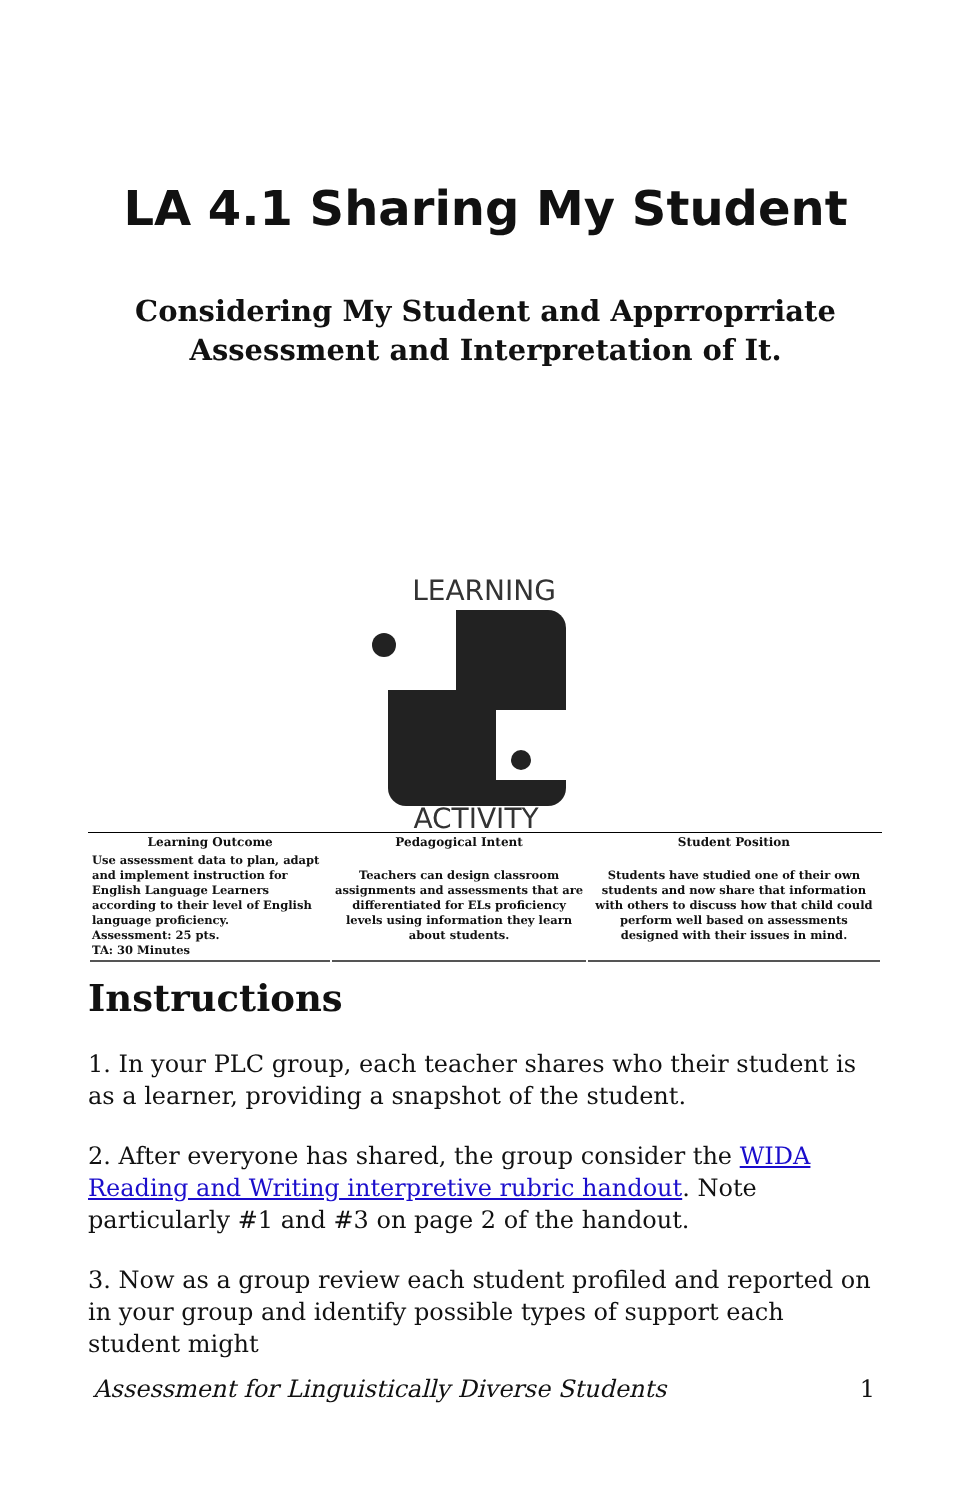LA 4.1 Sharing My Student
Considering My Student and Apprroprriate
Assessment and Interpretation of It.
LEARNING
ACTIVITY
| Learning Outcome | Pedagogical Intent | Student Position |
| --- | --- | --- |
| Use assessment data to plan, adapt and implement instruction for English Language Learners according to their level of English language proficiency. Assessment: 25 pts. TA: 30 Minutes | Teachers can design classroom assignments and assessments that are differentiated for ELs proficiency levels using information they learn about students. | Students have studied one of their own students and now share that information with others to discuss how that child could perform well based on assessments designed with their issues in mind. |
Instructions
1. In your PLC group, each teacher shares who their student is as a learner, providing a snapshot of the student.
2. After everyone has shared, the group consider the WIDA Reading and Writing interpretive rubric handout. Note particularly #1 and #3 on page 2 of the handout.
3. Now as a group review each student profiled and reported on in your group and identify possible types of support each student might
Assessment for Linguistically Diverse Students 1